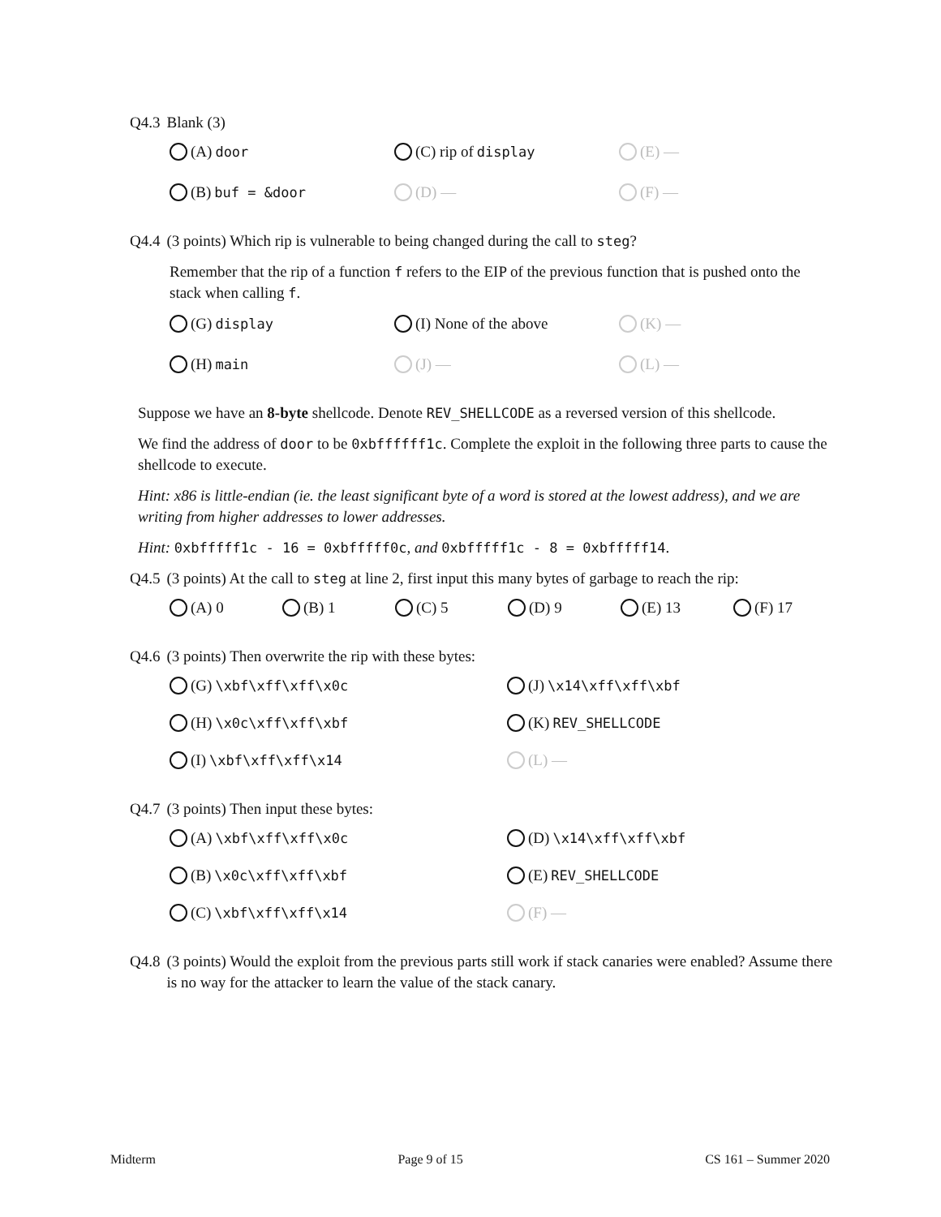Q4.3 Blank (3)
(A) door (C) rip of display (E) — (B) buf = &door (D) — (F) —
Q4.4 (3 points) Which rip is vulnerable to being changed during the call to steg?
Remember that the rip of a function f refers to the EIP of the previous function that is pushed onto the stack when calling f.
(G) display (I) None of the above (K) — (H) main (J) — (L) —
Suppose we have an 8-byte shellcode. Denote REV_SHELLCODE as a reversed version of this shellcode.
We find the address of door to be 0xbffffff1c. Complete the exploit in the following three parts to cause the shellcode to execute.
Hint: x86 is little-endian (ie. the least significant byte of a word is stored at the lowest address), and we are writing from higher addresses to lower addresses.
Hint: 0xbfffff1c - 16 = 0xbfffff0c, and 0xbfffff1c - 8 = 0xbfffff14.
Q4.5 (3 points) At the call to steg at line 2, first input this many bytes of garbage to reach the rip:
(A) 0 (B) 1 (C) 5 (D) 9 (E) 13 (F) 17
Q4.6 (3 points) Then overwrite the rip with these bytes:
(G) \xbf\xff\xff\x0c (J) \x14\xff\xff\xbf (H) \x0c\xff\xff\xbf (K) REV_SHELLCODE (I) \xbf\xff\xff\x14 (L) —
Q4.7 (3 points) Then input these bytes:
(A) \xbf\xff\xff\x0c (D) \x14\xff\xff\xbf (B) \x0c\xff\xff\xbf (E) REV_SHELLCODE (C) \xbf\xff\xff\x14 (F) —
Q4.8 (3 points) Would the exploit from the previous parts still work if stack canaries were enabled? Assume there is no way for the attacker to learn the value of the stack canary.
Midterm Page 9 of 15 CS 161 – Summer 2020